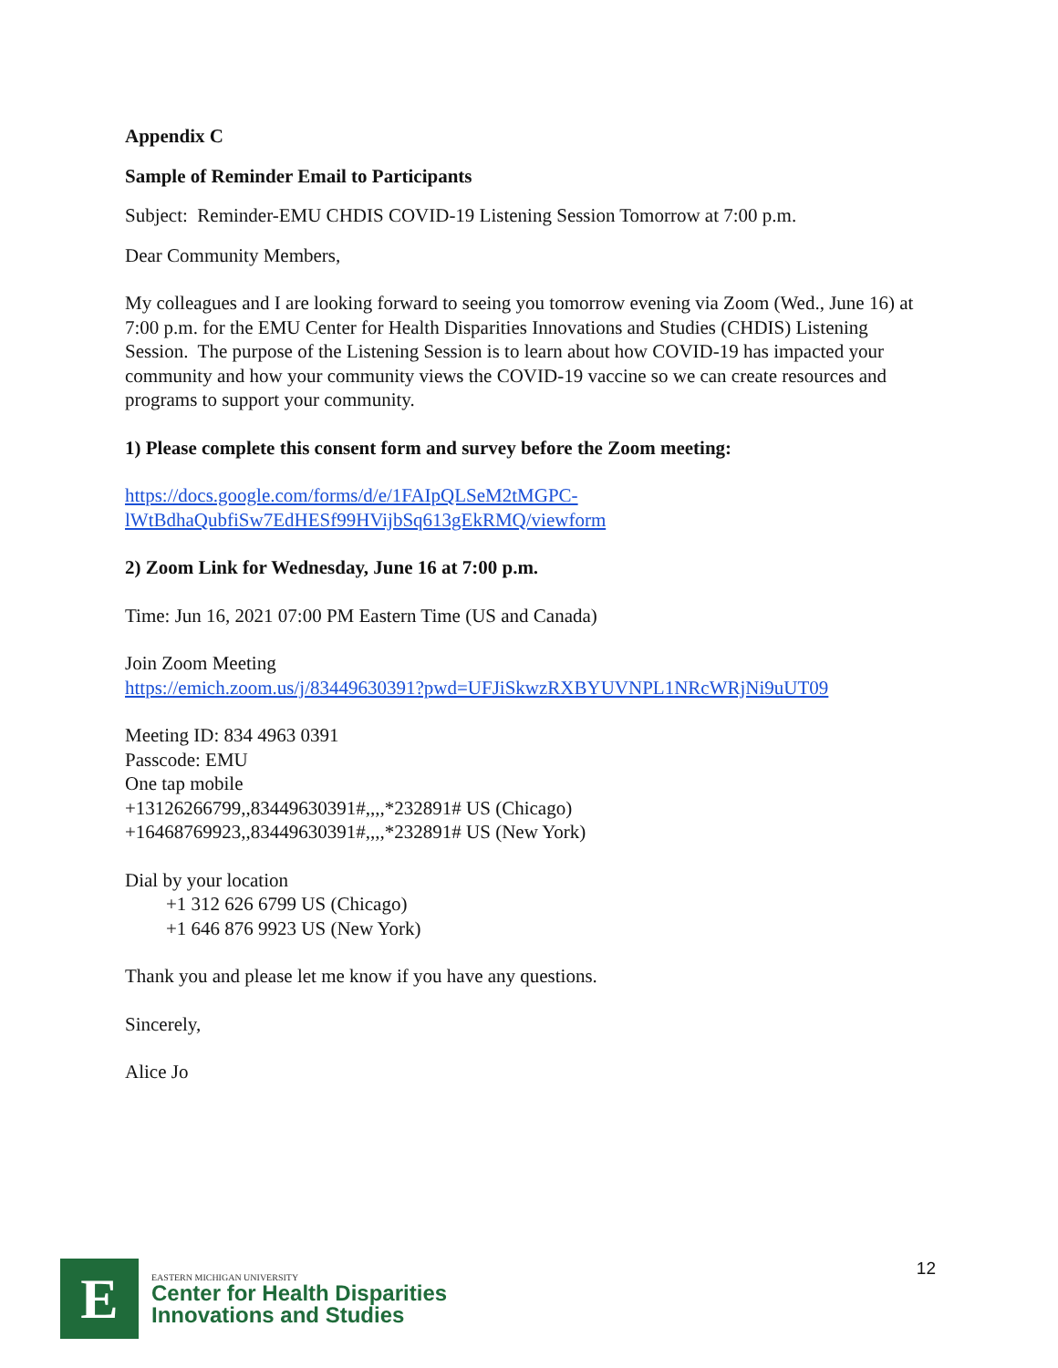Appendix C
Sample of Reminder Email to Participants
Subject: Reminder-EMU CHDIS COVID-19 Listening Session Tomorrow at 7:00 p.m.
Dear Community Members,
My colleagues and I are looking forward to seeing you tomorrow evening via Zoom (Wed., June 16) at 7:00 p.m. for the EMU Center for Health Disparities Innovations and Studies (CHDIS) Listening Session. The purpose of the Listening Session is to learn about how COVID-19 has impacted your community and how your community views the COVID-19 vaccine so we can create resources and programs to support your community.
1) Please complete this consent form and survey before the Zoom meeting:
https://docs.google.com/forms/d/e/1FAIpQLSeM2tMGPC-
lWtBdhaQubfiSw7EdHESf99HVijbSq613gEkRMQ/viewform
2) Zoom Link for Wednesday, June 16 at 7:00 p.m.
Time: Jun 16, 2021 07:00 PM Eastern Time (US and Canada)
Join Zoom Meeting
https://emich.zoom.us/j/83449630391?pwd=UFJiSkwzRXBYUVNPL1NRcWRjNi9uUT09
Meeting ID: 834 4963 0391
Passcode: EMU
One tap mobile
+13126266799,,83449630391#,,,,*232891# US (Chicago)
+16468769923,,83449630391#,,,,*232891# US (New York)
Dial by your location
+1 312 626 6799 US (Chicago)
+1 646 876 9923 US (New York)
Thank you and please let me know if you have any questions.
Sincerely,
Alice Jo
E
EASTERN MICHIGAN UNIVERSITY
Center for Health Disparities
Innovations and Studies
12